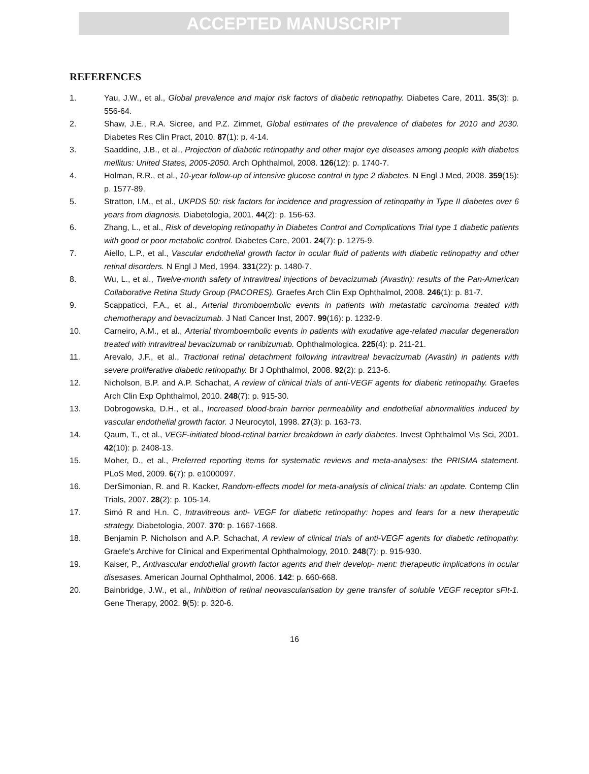ACCEPTED MANUSCRIPT
REFERENCES
1. Yau, J.W., et al., Global prevalence and major risk factors of diabetic retinopathy. Diabetes Care, 2011. 35(3): p. 556-64.
2. Shaw, J.E., R.A. Sicree, and P.Z. Zimmet, Global estimates of the prevalence of diabetes for 2010 and 2030. Diabetes Res Clin Pract, 2010. 87(1): p. 4-14.
3. Saaddine, J.B., et al., Projection of diabetic retinopathy and other major eye diseases among people with diabetes mellitus: United States, 2005-2050. Arch Ophthalmol, 2008. 126(12): p. 1740-7.
4. Holman, R.R., et al., 10-year follow-up of intensive glucose control in type 2 diabetes. N Engl J Med, 2008. 359(15): p. 1577-89.
5. Stratton, I.M., et al., UKPDS 50: risk factors for incidence and progression of retinopathy in Type II diabetes over 6 years from diagnosis. Diabetologia, 2001. 44(2): p. 156-63.
6. Zhang, L., et al., Risk of developing retinopathy in Diabetes Control and Complications Trial type 1 diabetic patients with good or poor metabolic control. Diabetes Care, 2001. 24(7): p. 1275-9.
7. Aiello, L.P., et al., Vascular endothelial growth factor in ocular fluid of patients with diabetic retinopathy and other retinal disorders. N Engl J Med, 1994. 331(22): p. 1480-7.
8. Wu, L., et al., Twelve-month safety of intravitreal injections of bevacizumab (Avastin): results of the Pan-American Collaborative Retina Study Group (PACORES). Graefes Arch Clin Exp Ophthalmol, 2008. 246(1): p. 81-7.
9. Scappaticci, F.A., et al., Arterial thromboembolic events in patients with metastatic carcinoma treated with chemotherapy and bevacizumab. J Natl Cancer Inst, 2007. 99(16): p. 1232-9.
10. Carneiro, A.M., et al., Arterial thromboembolic events in patients with exudative age-related macular degeneration treated with intravitreal bevacizumab or ranibizumab. Ophthalmologica. 225(4): p. 211-21.
11. Arevalo, J.F., et al., Tractional retinal detachment following intravitreal bevacizumab (Avastin) in patients with severe proliferative diabetic retinopathy. Br J Ophthalmol, 2008. 92(2): p. 213-6.
12. Nicholson, B.P. and A.P. Schachat, A review of clinical trials of anti-VEGF agents for diabetic retinopathy. Graefes Arch Clin Exp Ophthalmol, 2010. 248(7): p. 915-30.
13. Dobrogowska, D.H., et al., Increased blood-brain barrier permeability and endothelial abnormalities induced by vascular endothelial growth factor. J Neurocytol, 1998. 27(3): p. 163-73.
14. Qaum, T., et al., VEGF-initiated blood-retinal barrier breakdown in early diabetes. Invest Ophthalmol Vis Sci, 2001. 42(10): p. 2408-13.
15. Moher, D., et al., Preferred reporting items for systematic reviews and meta-analyses: the PRISMA statement. PLoS Med, 2009. 6(7): p. e1000097.
16. DerSimonian, R. and R. Kacker, Random-effects model for meta-analysis of clinical trials: an update. Contemp Clin Trials, 2007. 28(2): p. 105-14.
17. Simó R and H.n. C, Intravitreous anti- VEGF for diabetic retinopathy: hopes and fears for a new therapeutic strategy. Diabetologia, 2007. 370: p. 1667-1668.
18. Benjamin P. Nicholson and A.P. Schachat, A review of clinical trials of anti-VEGF agents for diabetic retinopathy. Graefe's Archive for Clinical and Experimental Ophthalmology, 2010. 248(7): p. 915-930.
19. Kaiser, P., Antivascular endothelial growth factor agents and their develop- ment: therapeutic implications in ocular disesases. American Journal Ophthalmol, 2006. 142: p. 660-668.
20. Bainbridge, J.W., et al., Inhibition of retinal neovascularisation by gene transfer of soluble VEGF receptor sFlt-1. Gene Therapy, 2002. 9(5): p. 320-6.
16